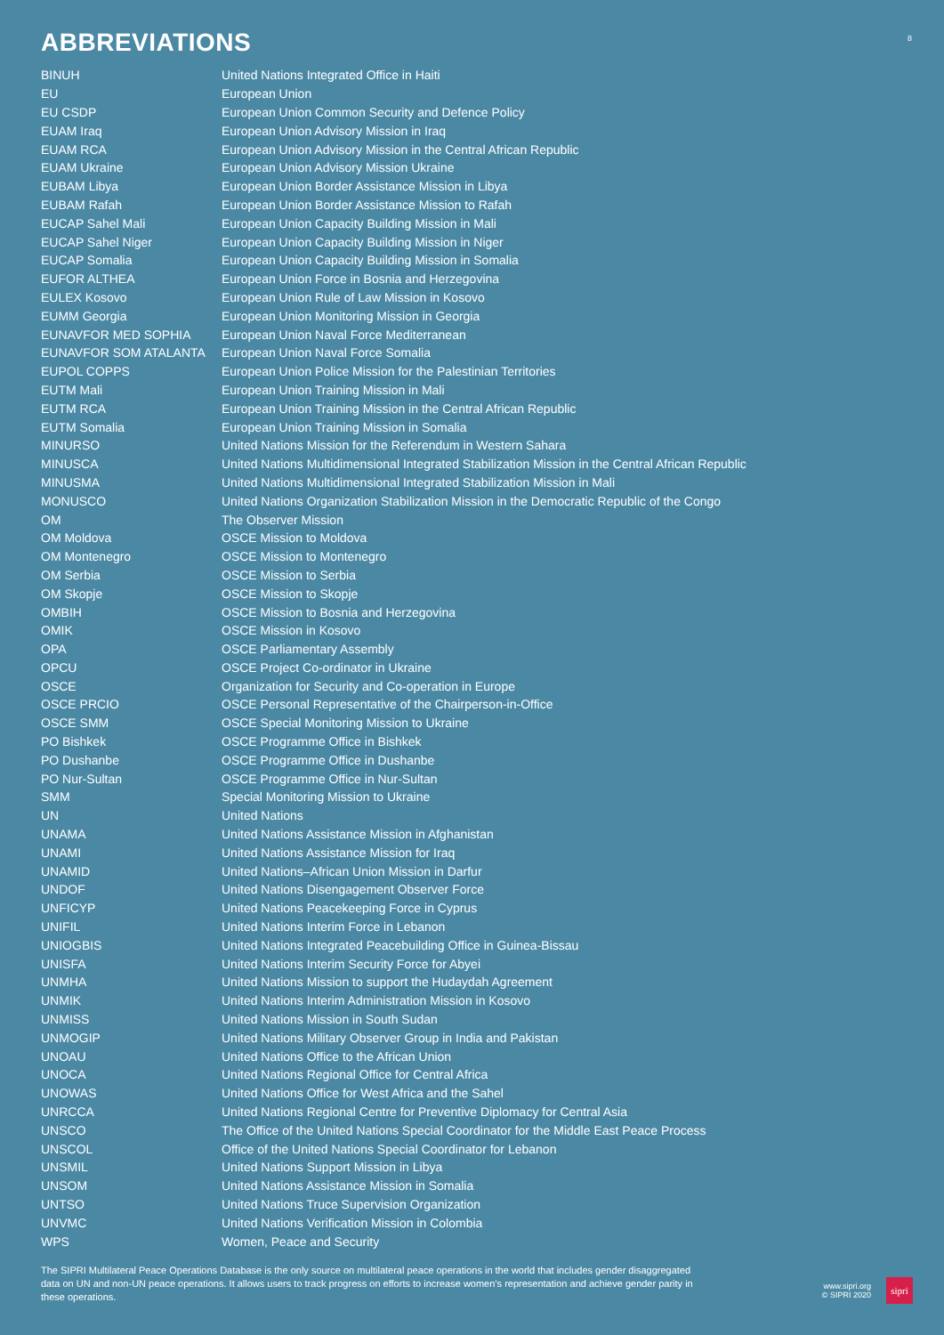ABBREVIATIONS
8
| BINUH | United Nations Integrated Office in Haiti |
| EU | European Union |
| EU CSDP | European Union Common Security and Defence Policy |
| EUAM Iraq | European Union Advisory Mission in Iraq |
| EUAM RCA | European Union Advisory Mission in the Central African Republic |
| EUAM Ukraine | European Union Advisory Mission Ukraine |
| EUBAM Libya | European Union Border Assistance Mission in Libya |
| EUBAM Rafah | European Union Border Assistance Mission to Rafah |
| EUCAP Sahel Mali | European Union Capacity Building Mission in Mali |
| EUCAP Sahel Niger | European Union Capacity Building Mission in Niger |
| EUCAP Somalia | European Union Capacity Building Mission in Somalia |
| EUFOR ALTHEA | European Union Force in Bosnia and Herzegovina |
| EULEX Kosovo | European Union Rule of Law Mission in Kosovo |
| EUMM Georgia | European Union Monitoring Mission in Georgia |
| EUNAVFOR MED SOPHIA | European Union Naval Force Mediterranean |
| EUNAVFOR SOM ATALANTA | European Union Naval Force Somalia |
| EUPOL COPPS | European Union Police Mission for the Palestinian Territories |
| EUTM Mali | European Union Training Mission in Mali |
| EUTM RCA | European Union Training Mission in the Central African Republic |
| EUTM Somalia | European Union Training Mission in Somalia |
| MINURSO | United Nations Mission for the Referendum in Western Sahara |
| MINUSCA | United Nations Multidimensional Integrated Stabilization Mission in the Central African Republic |
| MINUSMA | United Nations Multidimensional Integrated Stabilization Mission in Mali |
| MONUSCO | United Nations Organization Stabilization Mission in the Democratic Republic of the Congo |
| OM | The Observer Mission |
| OM Moldova | OSCE Mission to Moldova |
| OM Montenegro | OSCE Mission to Montenegro |
| OM Serbia | OSCE Mission to Serbia |
| OM Skopje | OSCE Mission to Skopje |
| OMBIH | OSCE Mission to Bosnia and Herzegovina |
| OMIK | OSCE Mission in Kosovo |
| OPA | OSCE Parliamentary Assembly |
| OPCU | OSCE Project Co-ordinator in Ukraine |
| OSCE | Organization for Security and Co-operation in Europe |
| OSCE PRCIO | OSCE Personal Representative of the Chairperson-in-Office |
| OSCE SMM | OSCE Special Monitoring Mission to Ukraine |
| PO Bishkek | OSCE Programme Office in Bishkek |
| PO Dushanbe | OSCE Programme Office in Dushanbe |
| PO Nur-Sultan | OSCE Programme Office in Nur-Sultan |
| SMM | Special Monitoring Mission to Ukraine |
| UN | United Nations |
| UNAMA | United Nations Assistance Mission in Afghanistan |
| UNAMI | United Nations Assistance Mission for Iraq |
| UNAMID | United Nations–African Union Mission in Darfur |
| UNDOF | United Nations Disengagement Observer Force |
| UNFICYP | United Nations Peacekeeping Force in Cyprus |
| UNIFIL | United Nations Interim Force in Lebanon |
| UNIOGBIS | United Nations Integrated Peacebuilding Office in Guinea-Bissau |
| UNISFA | United Nations Interim Security Force for Abyei |
| UNMHA | United Nations Mission to support the Hudaydah Agreement |
| UNMIK | United Nations Interim Administration Mission in Kosovo |
| UNMISS | United Nations Mission in South Sudan |
| UNMOGIP | United Nations Military Observer Group in India and Pakistan |
| UNOAU | United Nations Office to the African Union |
| UNOCA | United Nations Regional Office for Central Africa |
| UNOWAS | United Nations Office for West Africa and the Sahel |
| UNRCCA | United Nations Regional Centre for Preventive Diplomacy for Central Asia |
| UNSCO | The Office of the United Nations Special Coordinator for the Middle East Peace Process |
| UNSCOL | Office of the United Nations Special Coordinator for Lebanon |
| UNSMIL | United Nations Support Mission in Libya |
| UNSOM | United Nations Assistance Mission in Somalia |
| UNTSO | United Nations Truce Supervision Organization |
| UNVMC | United Nations Verification Mission in Colombia |
| WPS | Women, Peace and Security |
The SIPRI Multilateral Peace Operations Database is the only source on multilateral peace operations in the world that includes gender disaggregated data on UN and non-UN peace operations. It allows users to track progress on efforts to increase women’s representation and achieve gender parity in these operations.
www.sipri.org
© SIPRI 2020
sipri